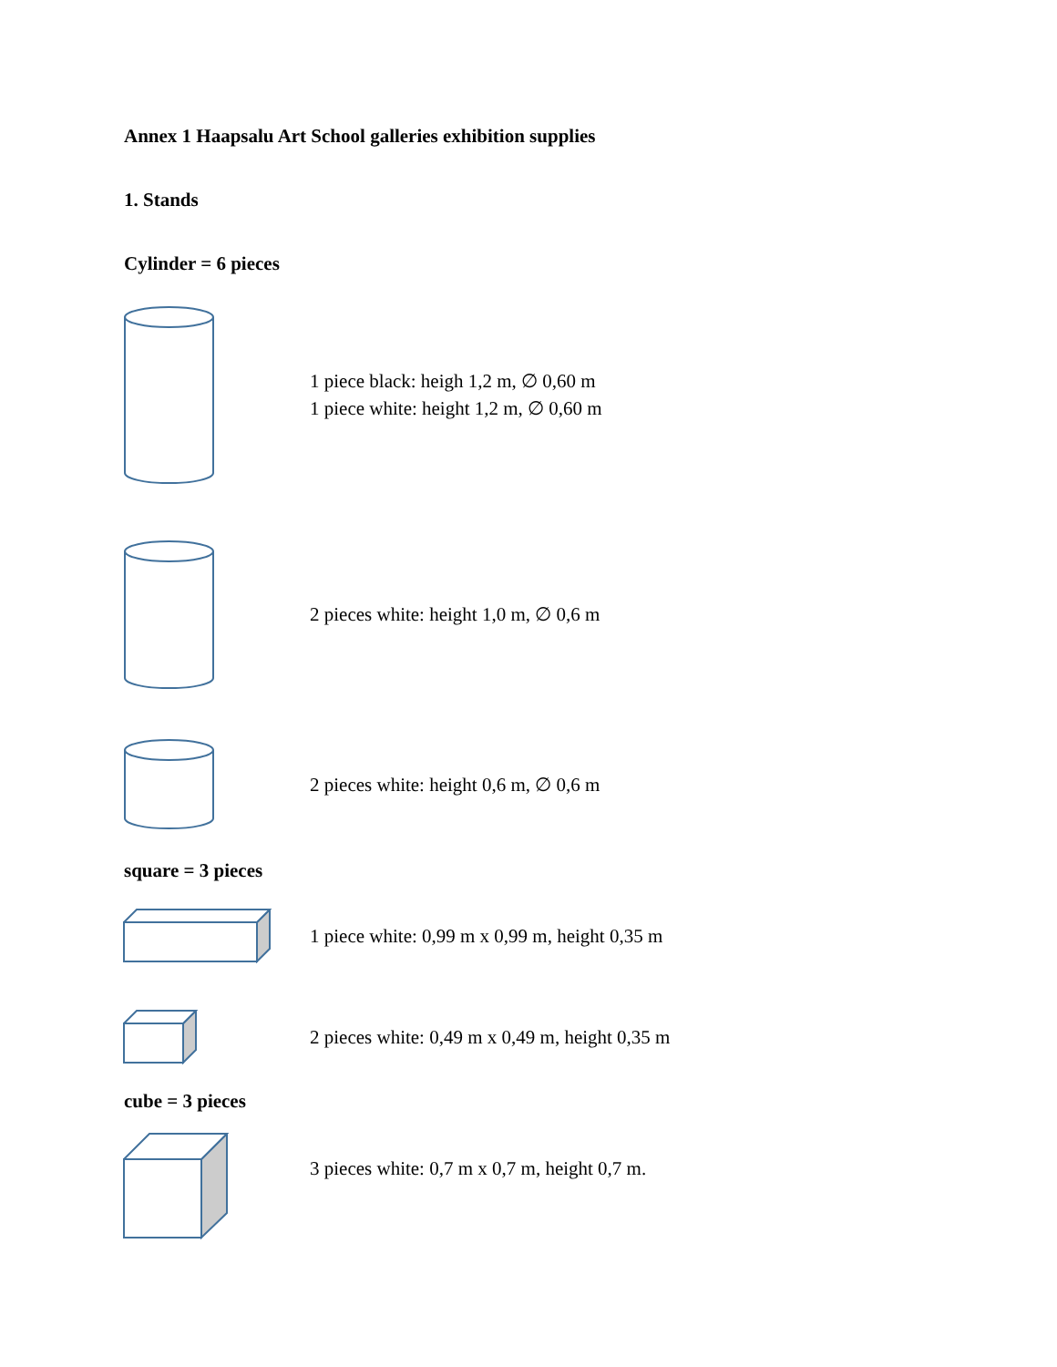Annex 1 Haapsalu Art School galleries exhibition supplies
1. Stands
Cylinder = 6 pieces
1 piece black: heigh 1,2 m, ∅ 0,60 m
1 piece white: height 1,2 m, ∅ 0,60 m
2 pieces white: height 1,0 m, ∅ 0,6 m
2 pieces white: height 0,6 m, ∅ 0,6 m
square = 3 pieces
1 piece white: 0,99 m x 0,99 m, height 0,35 m
2 pieces white: 0,49 m x 0,49 m, height 0,35 m
cube = 3 pieces
3 pieces white: 0,7 m x 0,7 m, height 0,7 m.